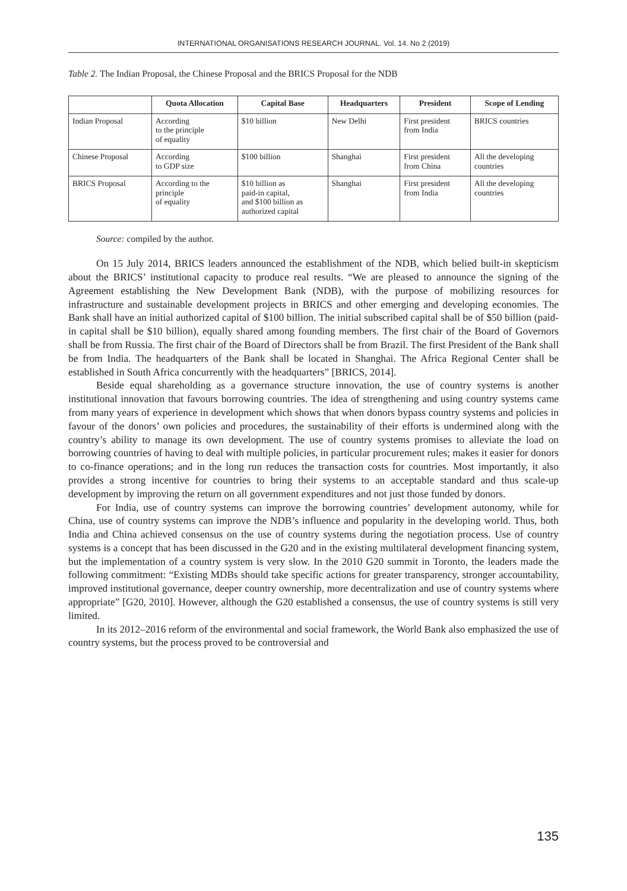INTERNATIONAL ORGANISATIONS RESEARCH JOURNAL. Vol. 14. No 2 (2019)
Table 2. The Indian Proposal, the Chinese Proposal and the BRICS Proposal for the NDB
| | Quota Allocation | Capital Base | Headquarters | President | Scope of Lending |
| --- | --- | --- | --- | --- | --- |
| Indian Proposal | According to the principle of equality | $10 billion | New Delhi | First president from India | BRICS countries |
| Chinese Proposal | According to GDP size | $100 billion | Shanghai | First president from China | All the developing countries |
| BRICS Proposal | According to the principle of equality | $10 billion as paid-in capital, and $100 billion as authorized capital | Shanghai | First president from India | All the developing countries |
Source: compiled by the author.
On 15 July 2014, BRICS leaders announced the establishment of the NDB, which belied built-in skepticism about the BRICS’ institutional capacity to produce real results. “We are pleased to announce the signing of the Agreement establishing the New Development Bank (NDB), with the purpose of mobilizing resources for infrastructure and sustainable development projects in BRICS and other emerging and developing economies. The Bank shall have an initial authorized capital of $100 billion. The initial subscribed capital shall be of $50 billion (paid-in capital shall be $10 billion), equally shared among founding members. The first chair of the Board of Governors shall be from Russia. The first chair of the Board of Directors shall be from Brazil. The first President of the Bank shall be from India. The headquarters of the Bank shall be located in Shanghai. The Africa Regional Center shall be established in South Africa concurrently with the headquarters” [BRICS, 2014].
Beside equal shareholding as a governance structure innovation, the use of country systems is another institutional innovation that favours borrowing countries. The idea of strengthening and using country systems came from many years of experience in development which shows that when donors bypass country systems and policies in favour of the donors’ own policies and procedures, the sustainability of their efforts is undermined along with the country’s ability to manage its own development. The use of country systems promises to alleviate the load on borrowing countries of having to deal with multiple policies, in particular procurement rules; makes it easier for donors to co-finance operations; and in the long run reduces the transaction costs for countries. Most importantly, it also provides a strong incentive for countries to bring their systems to an acceptable standard and thus scale-up development by improving the return on all government expenditures and not just those funded by donors.
For India, use of country systems can improve the borrowing countries’ development autonomy, while for China, use of country systems can improve the NDB’s influence and popularity in the developing world. Thus, both India and China achieved consensus on the use of country systems during the negotiation process. Use of country systems is a concept that has been discussed in the G20 and in the existing multilateral development financing system, but the implementation of a country system is very slow. In the 2010 G20 summit in Toronto, the leaders made the following commitment: “Existing MDBs should take specific actions for greater transparency, stronger accountability, improved institutional governance, deeper country ownership, more decentralization and use of country systems where appropriate” [G20, 2010]. However, although the G20 established a consensus, the use of country systems is still very limited.
In its 2012–2016 reform of the environmental and social framework, the World Bank also emphasized the use of country systems, but the process proved to be controversial and
135